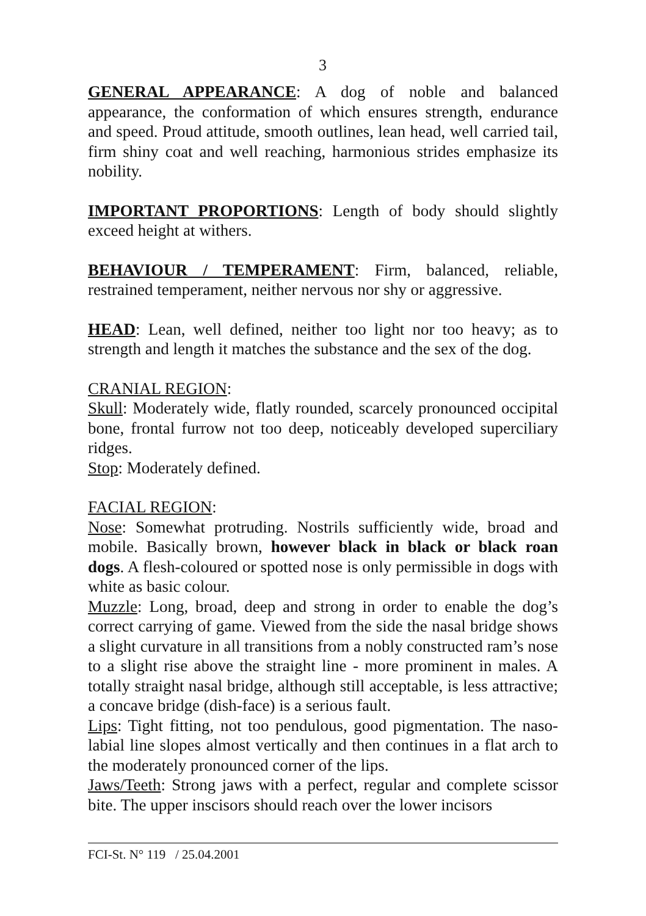3
GENERAL APPEARANCE: A dog of noble and balanced appearance, the conformation of which ensures strength, endurance and speed. Proud attitude, smooth outlines, lean head, well carried tail, firm shiny coat and well reaching, harmonious strides emphasize its nobility.
IMPORTANT PROPORTIONS: Length of body should slightly exceed height at withers.
BEHAVIOUR / TEMPERAMENT: Firm, balanced, reliable, restrained temperament, neither nervous nor shy or aggressive.
HEAD: Lean, well defined, neither too light nor too heavy; as to strength and length it matches the substance and the sex of the dog.
CRANIAL REGION:
Skull: Moderately wide, flatly rounded, scarcely pronounced occipital bone, frontal furrow not too deep, noticeably developed superciliary ridges.
Stop: Moderately defined.
FACIAL REGION:
Nose: Somewhat protruding. Nostrils sufficiently wide, broad and mobile. Basically brown, however black in black or black roan dogs. A flesh-coloured or spotted nose is only permissible in dogs with white as basic colour.
Muzzle: Long, broad, deep and strong in order to enable the dog’s correct carrying of game. Viewed from the side the nasal bridge shows a slight curvature in all transitions from a nobly constructed ram’s nose to a slight rise above the straight line - more prominent in males. A totally straight nasal bridge, although still acceptable, is less attractive; a concave bridge (dish-face) is a serious fault.
Lips: Tight fitting, not too pendulous, good pigmentation. The naso-labial line slopes almost vertically and then continues in a flat arch to the moderately pronounced corner of the lips.
Jaws/Teeth: Strong jaws with a perfect, regular and complete scissor bite. The upper inscisors should reach over the lower incisors
FCI-St. N° 119 / 25.04.2001